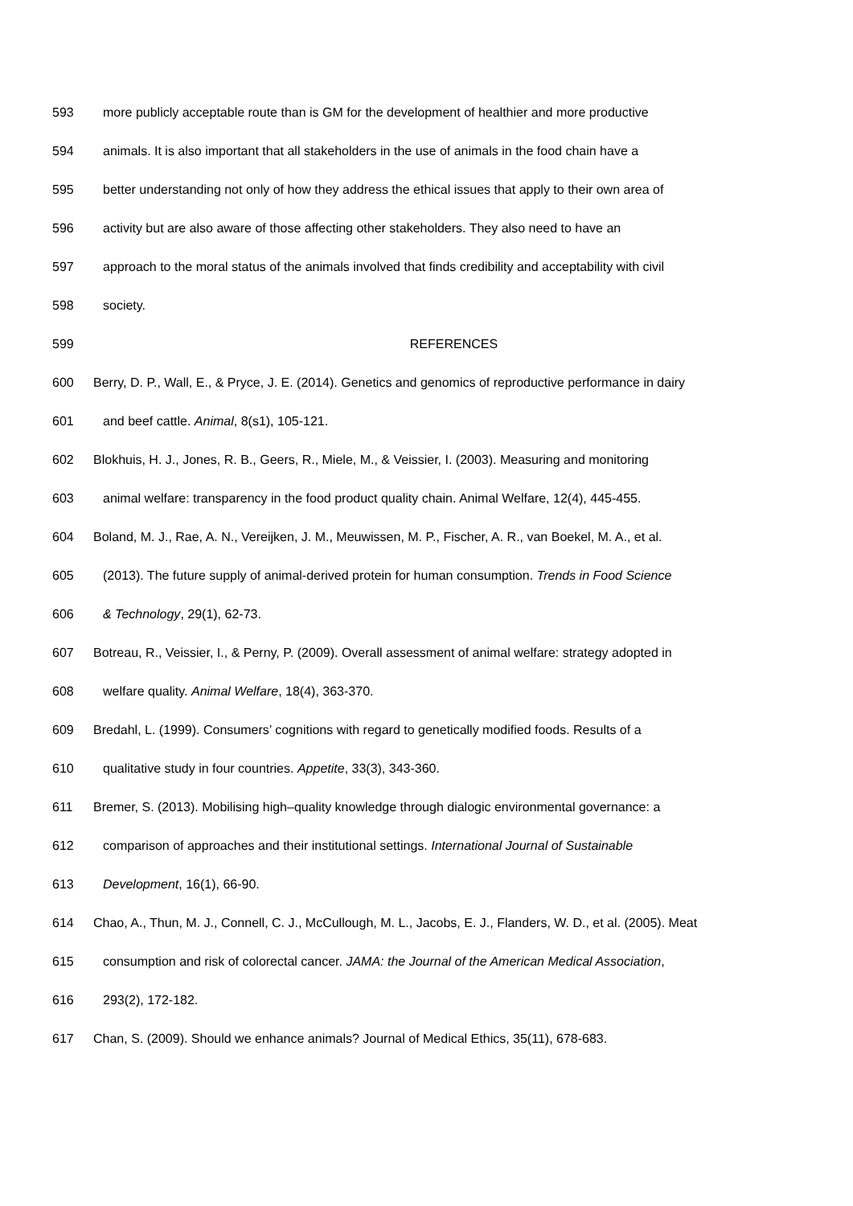593 more publicly acceptable route than is GM for the development of healthier and more productive
594 animals. It is also important that all stakeholders in the use of animals in the food chain have a
595 better understanding not only of how they address the ethical issues that apply to their own area of
596 activity but are also aware of those affecting other stakeholders. They also need to have an
597 approach to the moral status of the animals involved that finds credibility and acceptability with civil
598 society.
599 REFERENCES
600 Berry, D. P., Wall, E., & Pryce, J. E. (2014). Genetics and genomics of reproductive performance in dairy
601 and beef cattle. Animal, 8(s1), 105-121.
602 Blokhuis, H. J., Jones, R. B., Geers, R., Miele, M., & Veissier, I. (2003). Measuring and monitoring
603 animal welfare: transparency in the food product quality chain. Animal Welfare, 12(4), 445-455.
604 Boland, M. J., Rae, A. N., Vereijken, J. M., Meuwissen, M. P., Fischer, A. R., van Boekel, M. A., et al.
605 (2013). The future supply of animal-derived protein for human consumption. Trends in Food Science
606 & Technology, 29(1), 62-73.
607 Botreau, R., Veissier, I., & Perny, P. (2009). Overall assessment of animal welfare: strategy adopted in
608 welfare quality. Animal Welfare, 18(4), 363-370.
609 Bredahl, L. (1999). Consumers’ cognitions with regard to genetically modified foods. Results of a
610 qualitative study in four countries. Appetite, 33(3), 343-360.
611 Bremer, S. (2013). Mobilising high–quality knowledge through dialogic environmental governance: a
612 comparison of approaches and their institutional settings. International Journal of Sustainable
613 Development, 16(1), 66-90.
614 Chao, A., Thun, M. J., Connell, C. J., McCullough, M. L., Jacobs, E. J., Flanders, W. D., et al. (2005). Meat
615 consumption and risk of colorectal cancer. JAMA: the Journal of the American Medical Association,
616 293(2), 172-182.
617 Chan, S. (2009). Should we enhance animals? Journal of Medical Ethics, 35(11), 678-683.